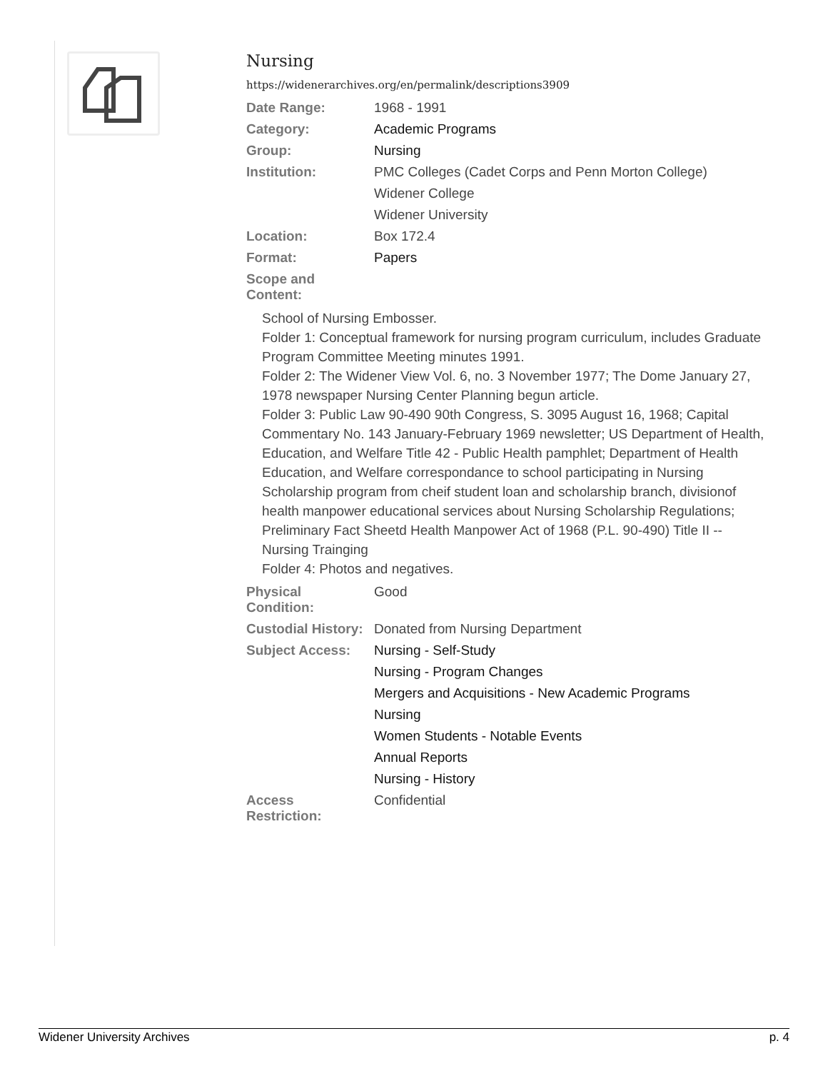Nursing
https://widenerarchives.org/en/permalink/descriptions3909
| Date Range: | 1968 - 1991 |
| Category: | Academic Programs |
| Group: | Nursing |
| Institution: | PMC Colleges (Cadet Corps and Penn Morton College) |
| | Widener College |
| | Widener University |
| Location: | Box 172.4 |
| Format: | Papers |
| Scope and Content: | |
School of Nursing Embosser.
Folder 1: Conceptual framework for nursing program curriculum, includes Graduate Program Committee Meeting minutes 1991.
Folder 2: The Widener View Vol. 6, no. 3 November 1977; The Dome January 27, 1978 newspaper Nursing Center Planning begun article.
Folder 3: Public Law 90-490 90th Congress, S. 3095 August 16, 1968; Capital Commentary No. 143 January-February 1969 newsletter; US Department of Health, Education, and Welfare Title 42 - Public Health pamphlet; Department of Health Education, and Welfare correspondance to school participating in Nursing Scholarship program from cheif student loan and scholarship branch, divisionof health manpower educational services about Nursing Scholarship Regulations; Preliminary Fact Sheetd Health Manpower Act of 1968 (P.L. 90-490) Title II -- Nursing Trainging
Folder 4: Photos and negatives.
| Physical Condition: | Good |
| Custodial History: | Donated from Nursing Department |
| Subject Access: | Nursing - Self-Study |
| | Nursing - Program Changes |
| | Mergers and Acquisitions - New Academic Programs |
| | Nursing |
| | Women Students - Notable Events |
| | Annual Reports |
| | Nursing - History |
| Access Restriction: | Confidential |
Widener University Archives p. 4